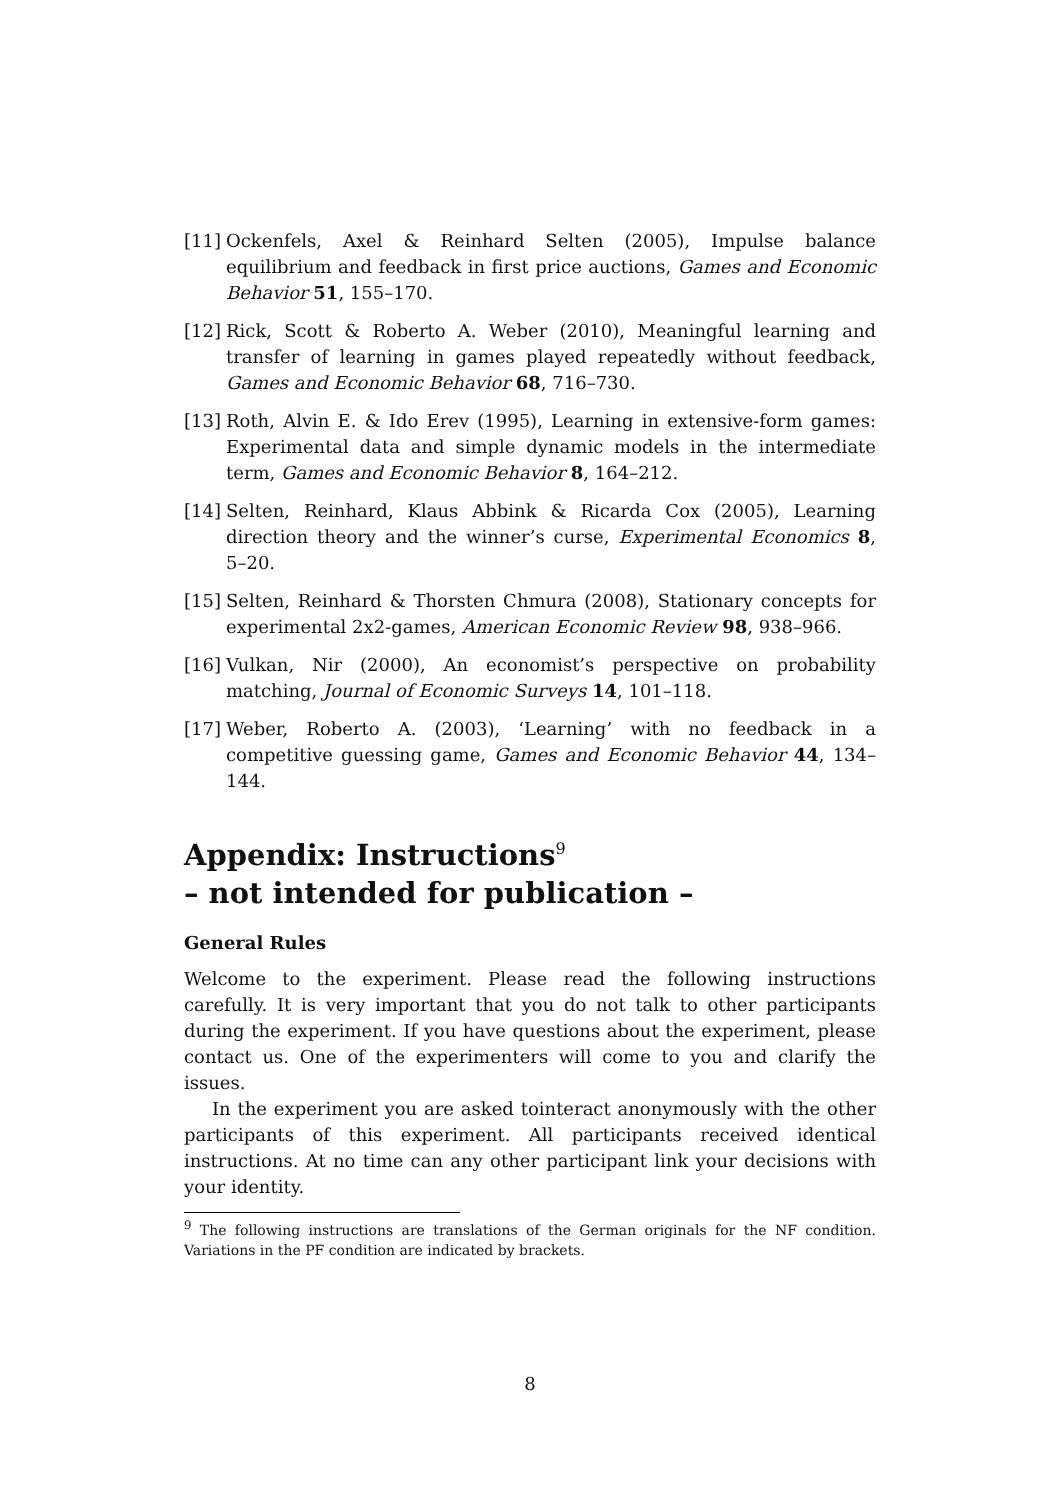[11] Ockenfels, Axel & Reinhard Selten (2005), Impulse balance equilibrium and feedback in first price auctions, Games and Economic Behavior 51, 155–170.
[12] Rick, Scott & Roberto A. Weber (2010), Meaningful learning and transfer of learning in games played repeatedly without feedback, Games and Economic Behavior 68, 716–730.
[13] Roth, Alvin E. & Ido Erev (1995), Learning in extensive-form games: Experimental data and simple dynamic models in the intermediate term, Games and Economic Behavior 8, 164–212.
[14] Selten, Reinhard, Klaus Abbink & Ricarda Cox (2005), Learning direction theory and the winner’s curse, Experimental Economics 8, 5–20.
[15] Selten, Reinhard & Thorsten Chmura (2008), Stationary concepts for experimental 2x2-games, American Economic Review 98, 938–966.
[16] Vulkan, Nir (2000), An economist’s perspective on probability matching, Journal of Economic Surveys 14, 101–118.
[17] Weber, Roberto A. (2003), ‘Learning’ with no feedback in a competitive guessing game, Games and Economic Behavior 44, 134–144.
Appendix: Instructions<sup>9</sup>
– not intended for publication –
General Rules
Welcome to the experiment. Please read the following instructions carefully. It is very important that you do not talk to other participants during the experiment. If you have questions about the experiment, please contact us. One of the experimenters will come to you and clarify the issues.
In the experiment you are asked tointeract anonymously with the other participants of this experiment. All participants received identical instructions. At no time can any other participant link your decisions with your identity.
<sup>9</sup> The following instructions are translations of the German originals for the NF condition. Variations in the PF condition are indicated by brackets.
8